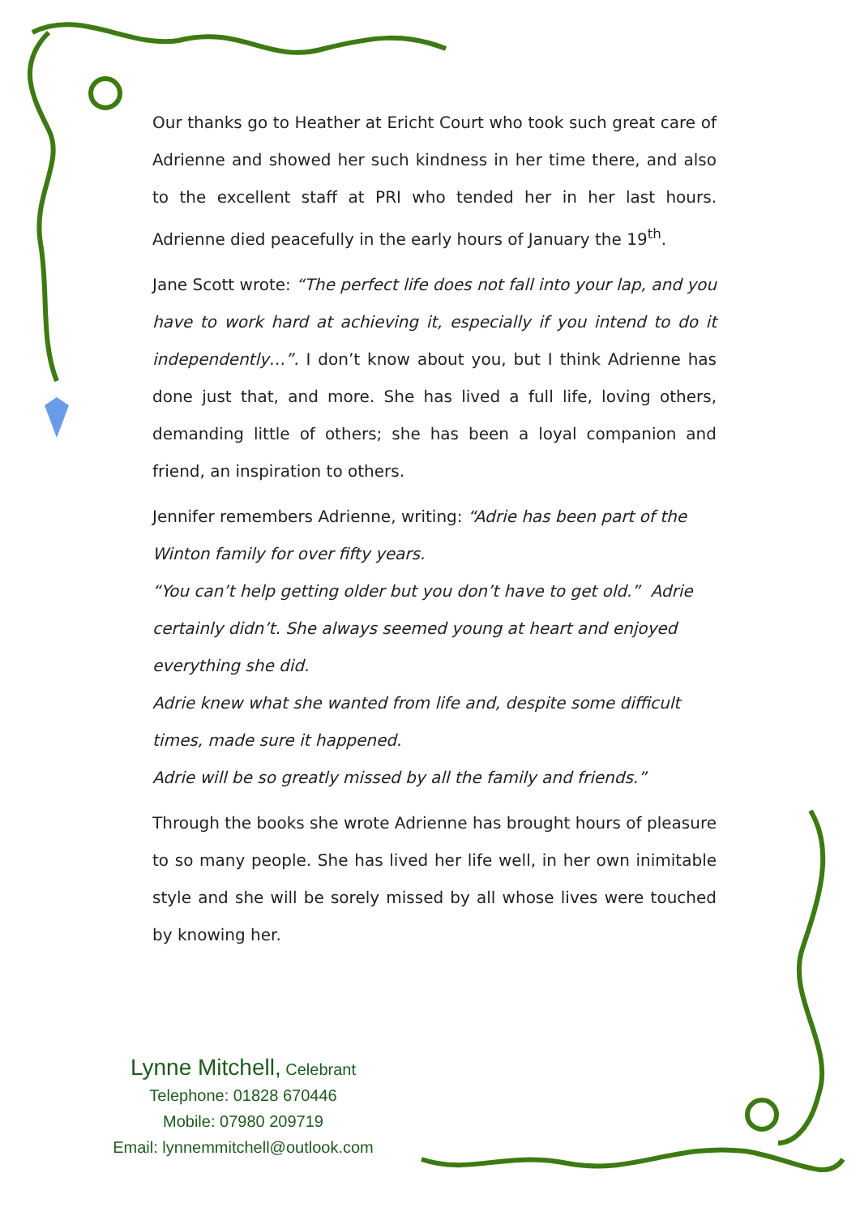Our thanks go to Heather at Ericht Court who took such great care of Adrienne and showed her such kindness in her time there, and also to the excellent staff at PRI who tended her in her last hours. Adrienne died peacefully in the early hours of January the 19<sup>th</sup>.
Jane Scott wrote: “The perfect life does not fall into your lap, and you have to work hard at achieving it, especially if you intend to do it independently…”. I don’t know about you, but I think Adrienne has done just that, and more. She has lived a full life, loving others, demanding little of others; she has been a loyal companion and friend, an inspiration to others.
Jennifer remembers Adrienne, writing: “Adrie has been part of the Winton family for over fifty years.
“You can’t help getting older but you don’t have to get old.” Adrie certainly didn’t. She always seemed young at heart and enjoyed everything she did.
Adrie knew what she wanted from life and, despite some difficult times, made sure it happened.
Adrie will be so greatly missed by all the family and friends.”
Through the books she wrote Adrienne has brought hours of pleasure to so many people. She has lived her life well, in her own inimitable style and she will be sorely missed by all whose lives were touched by knowing her.
Lynne Mitchell, Celebrant
Telephone: 01828 670446
Mobile: 07980 209719
Email: lynnemmitchell@outlook.com